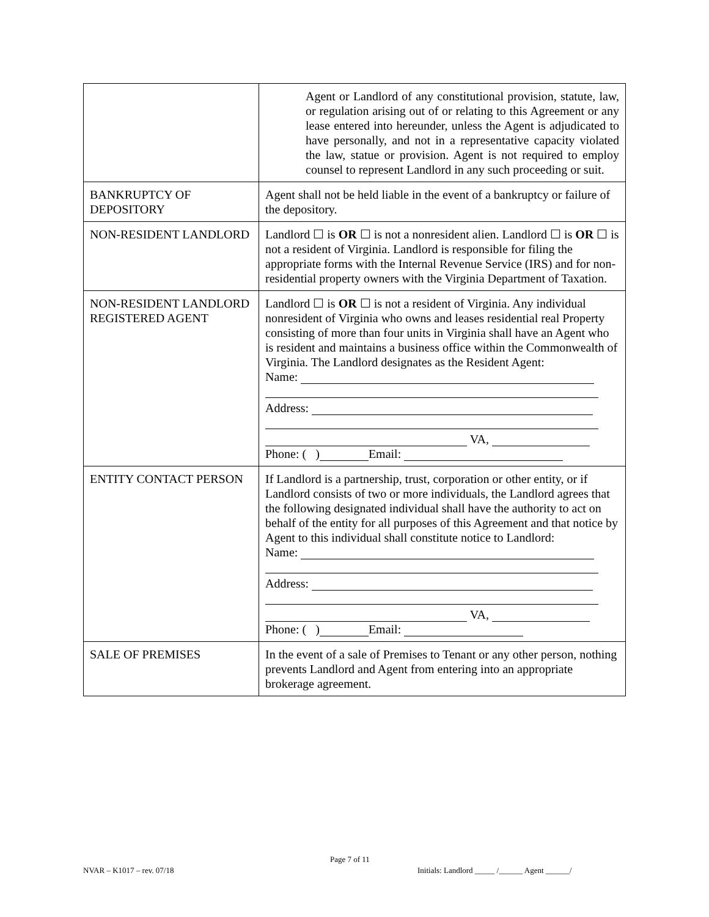| | Agent or Landlord of any constitutional provision, statute, law, or regulation arising out of or relating to this Agreement or any lease entered into hereunder, unless the Agent is adjudicated to have personally, and not in a representative capacity violated the law, statue or provision. Agent is not required to employ counsel to represent Landlord in any such proceeding or suit. |
| BANKRUPTCY OF DEPOSITORY | Agent shall not be held liable in the event of a bankruptcy or failure of the depository. |
| NON-RESIDENT LANDLORD | Landlord ☐ is OR ☐ is not a nonresident alien. Landlord ☐ is OR ☐ is not a resident of Virginia. Landlord is responsible for filing the appropriate forms with the Internal Revenue Service (IRS) and for non-residential property owners with the Virginia Department of Taxation. |
| NON-RESIDENT LANDLORD REGISTERED AGENT | Landlord ☐ is OR ☐ is not a resident of Virginia. Any individual nonresident of Virginia who owns and leases residential real Property consisting of more than four units in Virginia shall have an Agent who is resident and maintains a business office within the Commonwealth of Virginia. The Landlord designates as the Resident Agent: Name: Address: VA, Phone: ( ) Email: |
| ENTITY CONTACT PERSON | If Landlord is a partnership, trust, corporation or other entity, or if Landlord consists of two or more individuals, the Landlord agrees that the following designated individual shall have the authority to act on behalf of the entity for all purposes of this Agreement and that notice by Agent to this individual shall constitute notice to Landlord: Name: Address: VA, Phone: ( ) Email: |
| SALE OF PREMISES | In the event of a sale of Premises to Tenant or any other person, nothing prevents Landlord and Agent from entering into an appropriate brokerage agreement. |
NVAR – K1017 – rev. 07/18
Page 7 of 11
Initials: Landlord _____ /______ Agent ______/